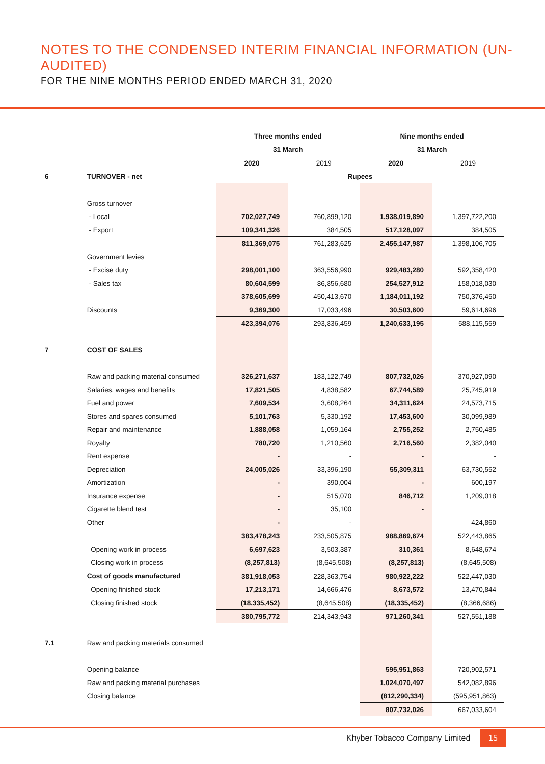NOTES TO THE CONDENSED INTERIM FINANCIAL INFORMATION (UN-AUDITED)
FOR THE NINE MONTHS PERIOD ENDED MARCH 31, 2020
| | | Three months ended | | Nine months ended | |
| | | 31 March | | 31 March | |
| | | 2020 | 2019 | 2020 | 2019 |
| 6 | TURNOVER - net | Rupees | | | |
| | Gross turnover | | | | |
| | - Local | 702,027,749 | 760,899,120 | 1,938,019,890 | 1,397,722,200 |
| | - Export | 109,341,326 | 384,505 | 517,128,097 | 384,505 |
| | | 811,369,075 | 761,283,625 | 2,455,147,987 | 1,398,106,705 |
| | Government levies | | | | |
| | - Excise duty | 298,001,100 | 363,556,990 | 929,483,280 | 592,358,420 |
| | - Sales tax | 80,604,599 | 86,856,680 | 254,527,912 | 158,018,030 |
| | | 378,605,699 | 450,413,670 | 1,184,011,192 | 750,376,450 |
| | Discounts | 9,369,300 | 17,033,496 | 30,503,600 | 59,614,696 |
| | | 423,394,076 | 293,836,459 | 1,240,633,195 | 588,115,559 |
| 7 | COST OF SALES | | | | |
| | Raw and packing material consumed | 326,271,637 | 183,122,749 | 807,732,026 | 370,927,090 |
| | Salaries, wages and benefits | 17,821,505 | 4,838,582 | 67,744,589 | 25,745,919 |
| | Fuel and power | 7,609,534 | 3,608,264 | 34,311,624 | 24,573,715 |
| | Stores and spares consumed | 5,101,763 | 5,330,192 | 17,453,600 | 30,099,989 |
| | Repair and maintenance | 1,888,058 | 1,059,164 | 2,755,252 | 2,750,485 |
| | Royalty | 780,720 | 1,210,560 | 2,716,560 | 2,382,040 |
| | Rent expense | - | - | - | - |
| | Depreciation | 24,005,026 | 33,396,190 | 55,309,311 | 63,730,552 |
| | Amortization | - | 390,004 | - | 600,197 |
| | Insurance expense | - | 515,070 | 846,712 | 1,209,018 |
| | Cigarette blend test | - | 35,100 | - | |
| | Other | - | - | | 424,860 |
| | | 383,478,243 | 233,505,875 | 988,869,674 | 522,443,865 |
| | Opening work in process | 6,697,623 | 3,503,387 | 310,361 | 8,648,674 |
| | Closing work in process | (8,257,813) | (8,645,508) | (8,257,813) | (8,645,508) |
| | Cost of goods manufactured | 381,918,053 | 228,363,754 | 980,922,222 | 522,447,030 |
| | Opening finished stock | 17,213,171 | 14,666,476 | 8,673,572 | 13,470,844 |
| | Closing finished stock | (18,335,452) | (8,645,508) | (18,335,452) | (8,366,686) |
| | | 380,795,772 | 214,343,943 | 971,260,341 | 527,551,188 |
| 7.1 | Raw and packing materials consumed | | | | |
| | Opening balance | | | 595,951,863 | 720,902,571 |
| | Raw and packing material purchases | | | 1,024,070,497 | 542,082,896 |
| | Closing balance | | | (812,290,334) | (595,951,863) |
| | | | | 807,732,026 | 667,033,604 |
Khyber Tobacco Company Limited 15